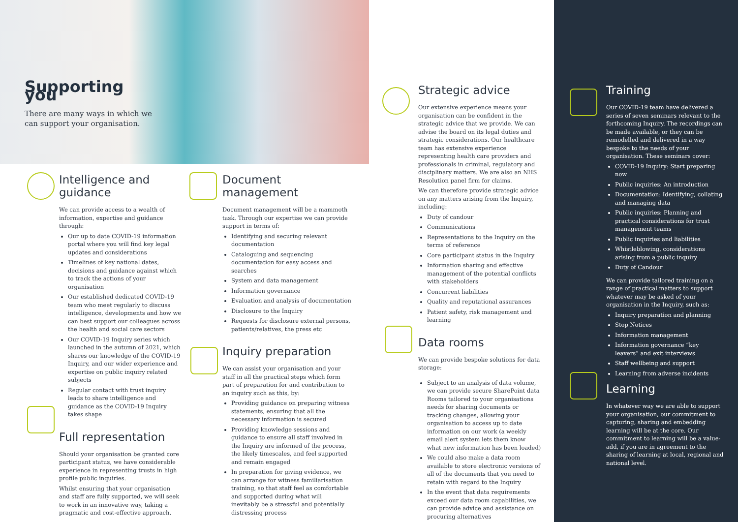Supporting you
There are many ways in which we can support your organisation.
Intelligence and guidance
We can provide access to a wealth of information, expertise and guidance through:
Our up to date COVID-19 information portal where you will find key legal updates and considerations
Timelines of key national dates, decisions and guidance against which to track the actions of your organisation
Our established dedicated COVID-19 team who meet regularly to discuss intelligence, developments and how we can best support our colleagues across the health and social care sectors
Our COVID-19 Inquiry series which launched in the autumn of 2021, which shares our knowledge of the COVID-19 Inquiry, and our wider experience and expertise on public inquiry related subjects
Regular contact with trust inquiry leads to share intelligence and guidance as the COVID-19 Inquiry takes shape
Full representation
Should your organisation be granted core participant status, we have considerable experience in representing trusts in high profile public inquiries.
Whilst ensuring that your organisation and staff are fully supported, we will seek to work in an innovative way, taking a pragmatic and cost-effective approach.
Document management
Document management will be a mammoth task. Through our expertise we can provide support in terms of:
Identifying and securing relevant documentation
Cataloguing and sequencing documentation for easy access and searches
System and data management
Information governance
Evaluation and analysis of documentation
Disclosure to the Inquiry
Requests for disclosure external persons, patients/relatives, the press etc
Inquiry preparation
We can assist your organisation and your staff in all the practical steps which form part of preparation for and contribution to an inquiry such as this, by:
Providing guidance on preparing witness statements, ensuring that all the necessary information is secured
Providing knowledge sessions and guidance to ensure all staff involved in the Inquiry are informed of the process, the likely timescales, and feel supported and remain engaged
In preparation for giving evidence, we can arrange for witness familiarisation training, so that staff feel as comfortable and supported during what will inevitably be a stressful and potentially distressing process
Strategic advice
Our extensive experience means your organisation can be confident in the strategic advice that we provide. We can advise the board on its legal duties and strategic considerations. Our healthcare team has extensive experience representing health care providers and professionals in criminal, regulatory and disciplinary matters. We are also an NHS Resolution panel firm for claims.
We can therefore provide strategic advice on any matters arising from the Inquiry, including:
Duty of candour
Communications
Representations to the Inquiry on the terms of reference
Core participant status in the Inquiry
Information sharing and effective management of the potential conflicts with stakeholders
Concurrent liabilities
Quality and reputational assurances
Patient safety, risk management and learning
Data rooms
We can provide bespoke solutions for data storage:
Subject to an analysis of data volume, we can provide secure SharePoint data Rooms tailored to your organisations needs for sharing documents or tracking changes, allowing your organisation to access up to date information on our work (a weekly email alert system lets them know what new information has been loaded)
We could also make a data room available to store electronic versions of all of the documents that you need to retain with regard to the Inquiry
In the event that data requirements exceed our data room capabilities, we can provide advice and assistance on procuring alternatives
Training
Our COVID-19 team have delivered a series of seven seminars relevant to the forthcoming Inquiry. The recordings can be made available, or they can be remodelled and delivered in a way bespoke to the needs of your organisation. These seminars cover:
COVID-19 Inquiry: Start preparing now
Public inquiries: An introduction
Documentation: Identifying, collating and managing data
Public inquiries: Planning and practical considerations for trust management teams
Public inquiries and liabilities
Whistleblowing, considerations arising from a public inquiry
Duty of Candour
We can provide tailored training on a range of practical matters to support whatever may be asked of your organisation in the Inquiry, such as:
Inquiry preparation and planning
Stop Notices
Information management
Information governance “key leavers” and exit interviews
Staff wellbeing and support
Learning from adverse incidents
Learning
In whatever way we are able to support your organisation, our commitment to capturing, sharing and embedding learning will be at the core. Our commitment to learning will be a value-add, if you are in agreement to the sharing of learning at local, regional and national level.